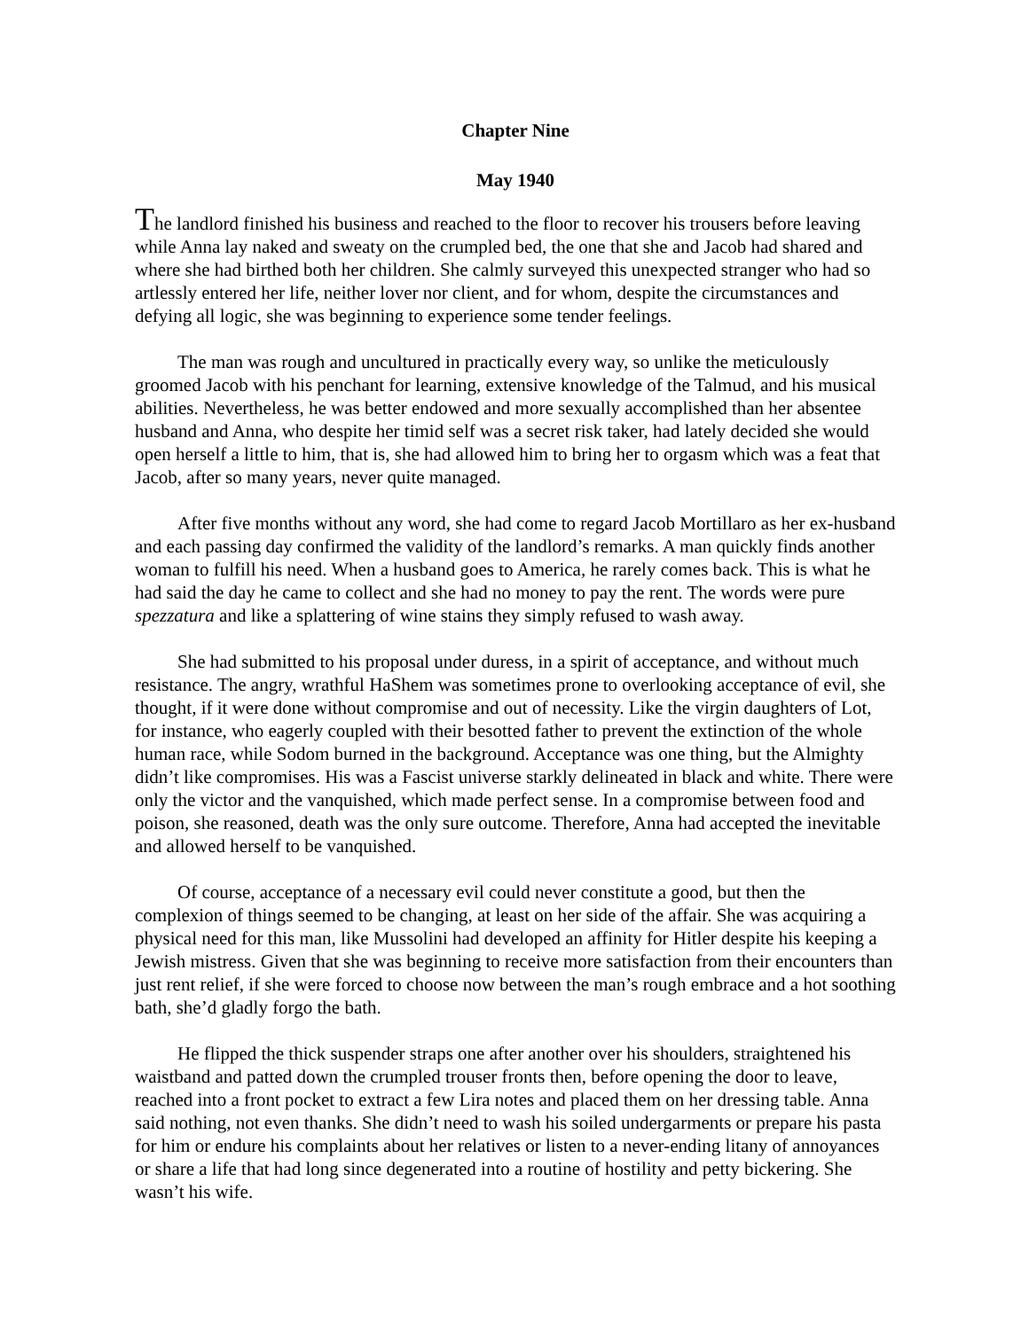Chapter Nine
May 1940
The landlord finished his business and reached to the floor to recover his trousers before leaving while Anna lay naked and sweaty on the crumpled bed, the one that she and Jacob had shared and where she had birthed both her children. She calmly surveyed this unexpected stranger who had so artlessly entered her life, neither lover nor client, and for whom, despite the circumstances and defying all logic, she was beginning to experience some tender feelings.
The man was rough and uncultured in practically every way, so unlike the meticulously groomed Jacob with his penchant for learning, extensive knowledge of the Talmud, and his musical abilities. Nevertheless, he was better endowed and more sexually accomplished than her absentee husband and Anna, who despite her timid self was a secret risk taker, had lately decided she would open herself a little to him, that is, she had allowed him to bring her to orgasm which was a feat that Jacob, after so many years, never quite managed.
After five months without any word, she had come to regard Jacob Mortillaro as her ex-husband and each passing day confirmed the validity of the landlord’s remarks. A man quickly finds another woman to fulfill his need. When a husband goes to America, he rarely comes back. This is what he had said the day he came to collect and she had no money to pay the rent. The words were pure spezzatura and like a splattering of wine stains they simply refused to wash away.
She had submitted to his proposal under duress, in a spirit of acceptance, and without much resistance. The angry, wrathful HaShem was sometimes prone to overlooking acceptance of evil, she thought, if it were done without compromise and out of necessity. Like the virgin daughters of Lot, for instance, who eagerly coupled with their besotted father to prevent the extinction of the whole human race, while Sodom burned in the background. Acceptance was one thing, but the Almighty didn’t like compromises. His was a Fascist universe starkly delineated in black and white. There were only the victor and the vanquished, which made perfect sense. In a compromise between food and poison, she reasoned, death was the only sure outcome. Therefore, Anna had accepted the inevitable and allowed herself to be vanquished.
Of course, acceptance of a necessary evil could never constitute a good, but then the complexion of things seemed to be changing, at least on her side of the affair. She was acquiring a physical need for this man, like Mussolini had developed an affinity for Hitler despite his keeping a Jewish mistress. Given that she was beginning to receive more satisfaction from their encounters than just rent relief, if she were forced to choose now between the man’s rough embrace and a hot soothing bath, she’d gladly forgo the bath.
He flipped the thick suspender straps one after another over his shoulders, straightened his waistband and patted down the crumpled trouser fronts then, before opening the door to leave, reached into a front pocket to extract a few Lira notes and placed them on her dressing table. Anna said nothing, not even thanks. She didn’t need to wash his soiled undergarments or prepare his pasta for him or endure his complaints about her relatives or listen to a never-ending litany of annoyances or share a life that had long since degenerated into a routine of hostility and petty bickering. She wasn’t his wife.